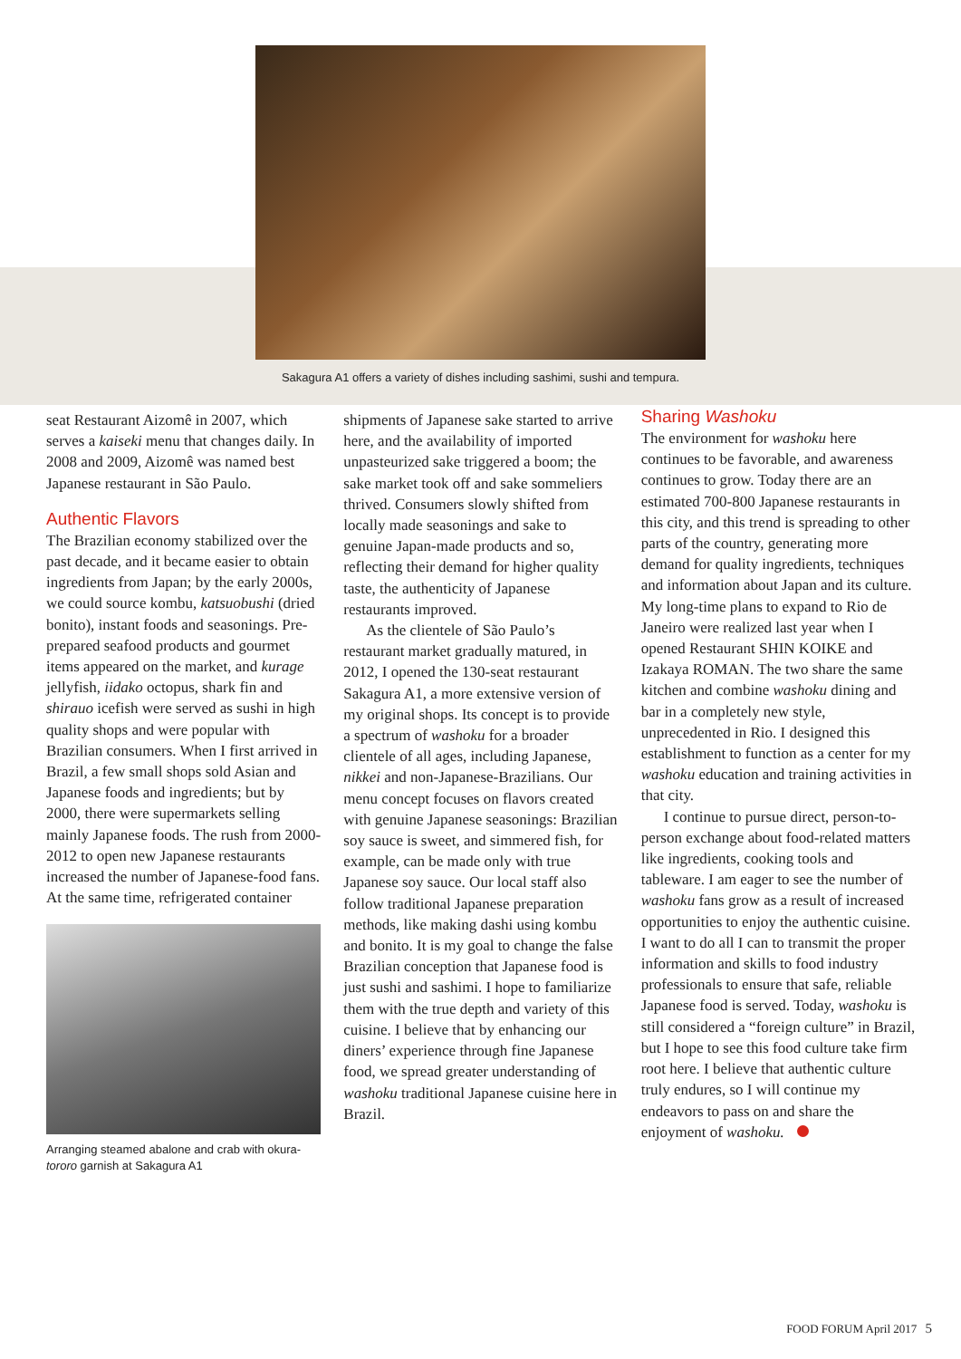Sakagura A1 offers a variety of dishes including sashimi, sushi and tempura.
seat Restaurant Aizomê in 2007, which serves a kaiseki menu that changes daily. In 2008 and 2009, Aizomê was named best Japanese restaurant in São Paulo.
Authentic Flavors
The Brazilian economy stabilized over the past decade, and it became easier to obtain ingredients from Japan; by the early 2000s, we could source kombu, katsuobushi (dried bonito), instant foods and seasonings. Pre-prepared seafood products and gourmet items appeared on the market, and kurage jellyfish, iidako octopus, shark fin and shirauo icefish were served as sushi in high quality shops and were popular with Brazilian consumers. When I first arrived in Brazil, a few small shops sold Asian and Japanese foods and ingredients; but by 2000, there were supermarkets selling mainly Japanese foods. The rush from 2000-2012 to open new Japanese restaurants increased the number of Japanese-food fans. At the same time, refrigerated container
Arranging steamed abalone and crab with okura-tororo garnish at Sakagura A1
shipments of Japanese sake started to arrive here, and the availability of imported unpasteurized sake triggered a boom; the sake market took off and sake sommeliers thrived. Consumers slowly shifted from locally made seasonings and sake to genuine Japan-made products and so, reflecting their demand for higher quality taste, the authenticity of Japanese restaurants improved.
As the clientele of São Paulo’s restaurant market gradually matured, in 2012, I opened the 130-seat restaurant Sakagura A1, a more extensive version of my original shops. Its concept is to provide a spectrum of washoku for a broader clientele of all ages, including Japanese, nikkei and non-Japanese-Brazilians. Our menu concept focuses on flavors created with genuine Japanese seasonings: Brazilian soy sauce is sweet, and simmered fish, for example, can be made only with true Japanese soy sauce. Our local staff also follow traditional Japanese preparation methods, like making dashi using kombu and bonito. It is my goal to change the false Brazilian conception that Japanese food is just sushi and sashimi. I hope to familiarize them with the true depth and variety of this cuisine. I believe that by enhancing our diners’ experience through fine Japanese food, we spread greater understanding of washoku traditional Japanese cuisine here in Brazil.
Sharing Washoku
The environment for washoku here continues to be favorable, and awareness continues to grow. Today there are an estimated 700-800 Japanese restaurants in this city, and this trend is spreading to other parts of the country, generating more demand for quality ingredients, techniques and information about Japan and its culture. My long-time plans to expand to Rio de Janeiro were realized last year when I opened Restaurant SHIN KOIKE and Izakaya ROMAN. The two share the same kitchen and combine washoku dining and bar in a completely new style, unprecedented in Rio. I designed this establishment to function as a center for my washoku education and training activities in that city.
I continue to pursue direct, person-to-person exchange about food-related matters like ingredients, cooking tools and tableware. I am eager to see the number of washoku fans grow as a result of increased opportunities to enjoy the authentic cuisine. I want to do all I can to transmit the proper information and skills to food industry professionals to ensure that safe, reliable Japanese food is served. Today, washoku is still considered a “foreign culture” in Brazil, but I hope to see this food culture take firm root here. I believe that authentic culture truly endures, so I will continue my endeavors to pass on and share the enjoyment of washoku.
FOOD FORUM April 2017 5